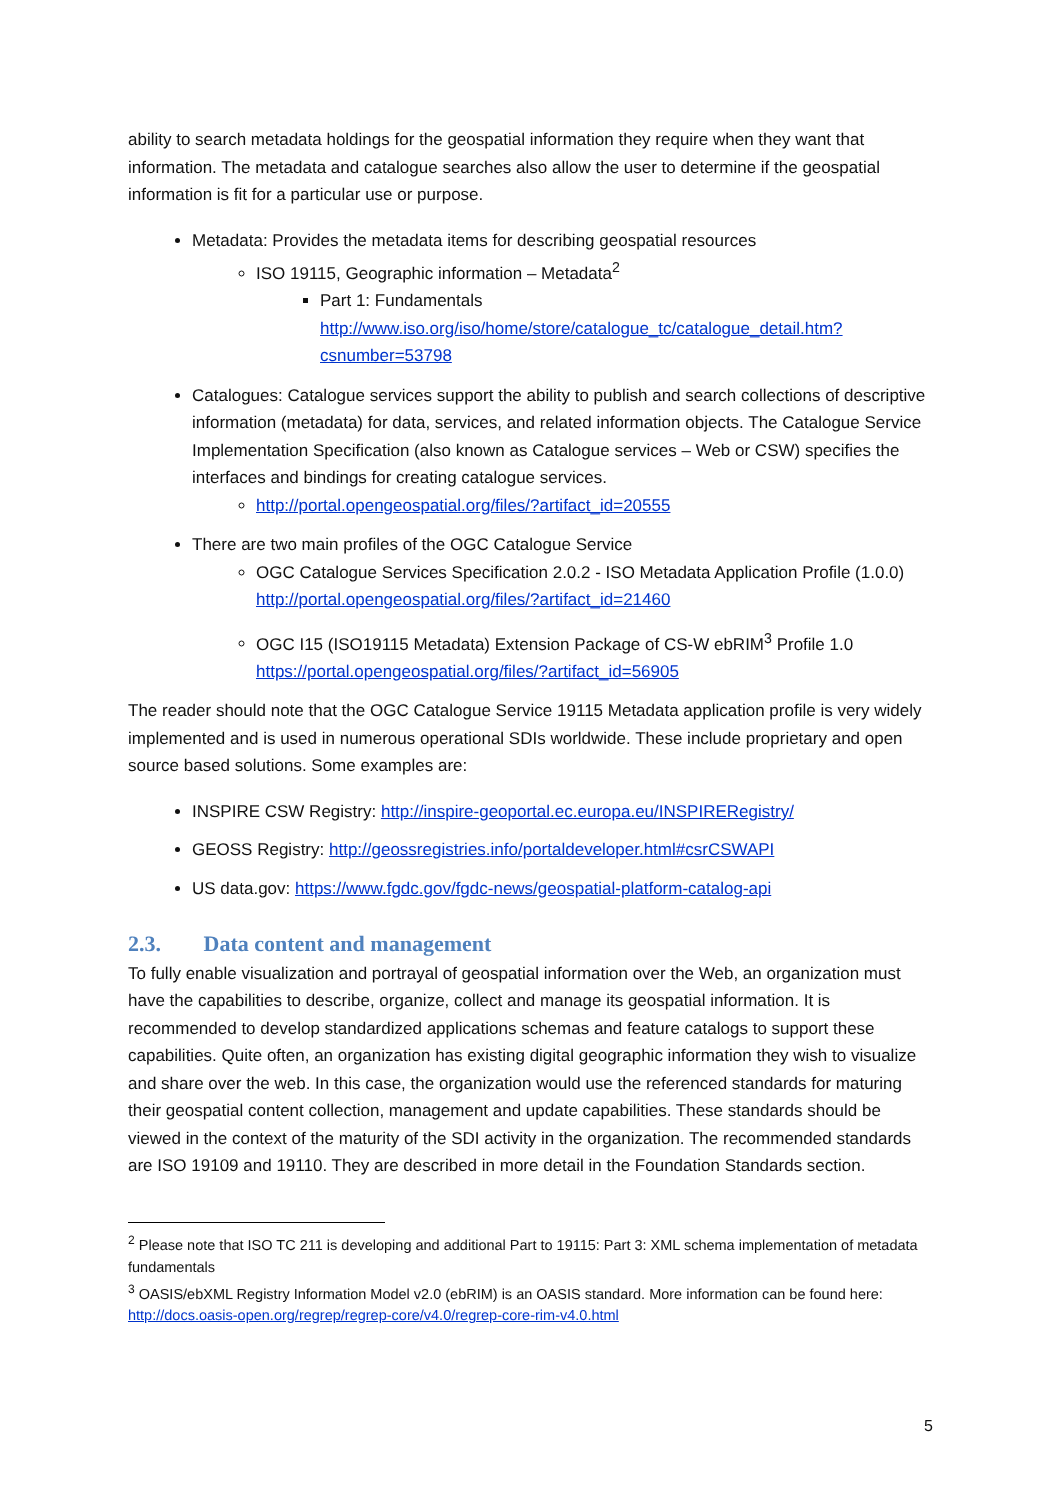ability to search metadata holdings for the geospatial information they require when they want that information. The metadata and catalogue searches also allow the user to determine if the geospatial information is fit for a particular use or purpose.
Metadata: Provides the metadata items for describing geospatial resources
ISO 19115, Geographic information – Metadata<sup>2</sup>
Part 1: Fundamentals
http://www.iso.org/iso/home/store/catalogue_tc/catalogue_detail.htm?csnumber=53798
Catalogues: Catalogue services support the ability to publish and search collections of descriptive information (metadata) for data, services, and related information objects. The Catalogue Service Implementation Specification (also known as Catalogue services – Web or CSW) specifies the interfaces and bindings for creating catalogue services.
http://portal.opengeospatial.org/files/?artifact_id=20555
There are two main profiles of the OGC Catalogue Service
OGC Catalogue Services Specification 2.0.2 - ISO Metadata Application Profile (1.0.0) http://portal.opengeospatial.org/files/?artifact_id=21460
OGC I15 (ISO19115 Metadata) Extension Package of CS-W ebRIM<sup>3</sup> Profile 1.0
https://portal.opengeospatial.org/files/?artifact_id=56905
The reader should note that the OGC Catalogue Service 19115 Metadata application profile is very widely implemented and is used in numerous operational SDIs worldwide. These include proprietary and open source based solutions. Some examples are:
INSPIRE CSW Registry: http://inspire-geoportal.ec.europa.eu/INSPIRERegistry/
GEOSS Registry: http://geossregistries.info/portaldeveloper.html#csrCSWAPI
US data.gov: https://www.fgdc.gov/fgdc-news/geospatial-platform-catalog-api
2.3. Data content and management
To fully enable visualization and portrayal of geospatial information over the Web, an organization must have the capabilities to describe, organize, collect and manage its geospatial information. It is recommended to develop standardized applications schemas and feature catalogs to support these capabilities. Quite often, an organization has existing digital geographic information they wish to visualize and share over the web. In this case, the organization would use the referenced standards for maturing their geospatial content collection, management and update capabilities. These standards should be viewed in the context of the maturity of the SDI activity in the organization. The recommended standards are ISO 19109 and 19110. They are described in more detail in the Foundation Standards section.
<sup>2</sup> Please note that ISO TC 211 is developing and additional Part to 19115: Part 3: XML schema implementation of metadata fundamentals
<sup>3</sup> OASIS/ebXML Registry Information Model v2.0 (ebRIM) is an OASIS standard. More information can be found here: http://docs.oasis-open.org/regrep/regrep-core/v4.0/regrep-core-rim-v4.0.html
5